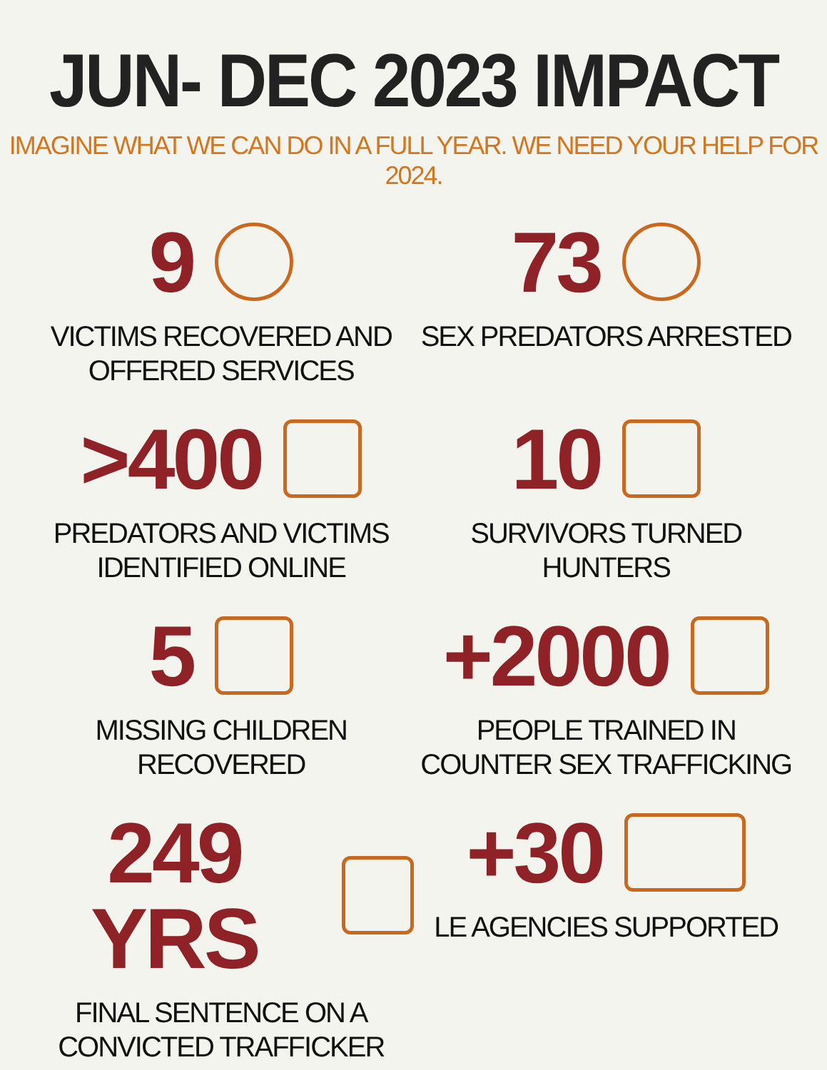JUN- DEC 2023 IMPACT
IMAGINE WHAT WE CAN DO IN A FULL YEAR. WE NEED YOUR HELP FOR 2024.
9
VICTIMS RECOVERED AND OFFERED SERVICES
73
SEX PREDATORS ARRESTED
>400
PREDATORS AND VICTIMS
IDENTIFIED ONLINE
10
SURVIVORS TURNED HUNTERS
5
MISSING CHILDREN RECOVERED
+2000
PEOPLE TRAINED IN COUNTER SEX TRAFFICKING
249 YRS
FINAL SENTENCE ON A CONVICTED TRAFFICKER
+30
LE AGENCIES SUPPORTED